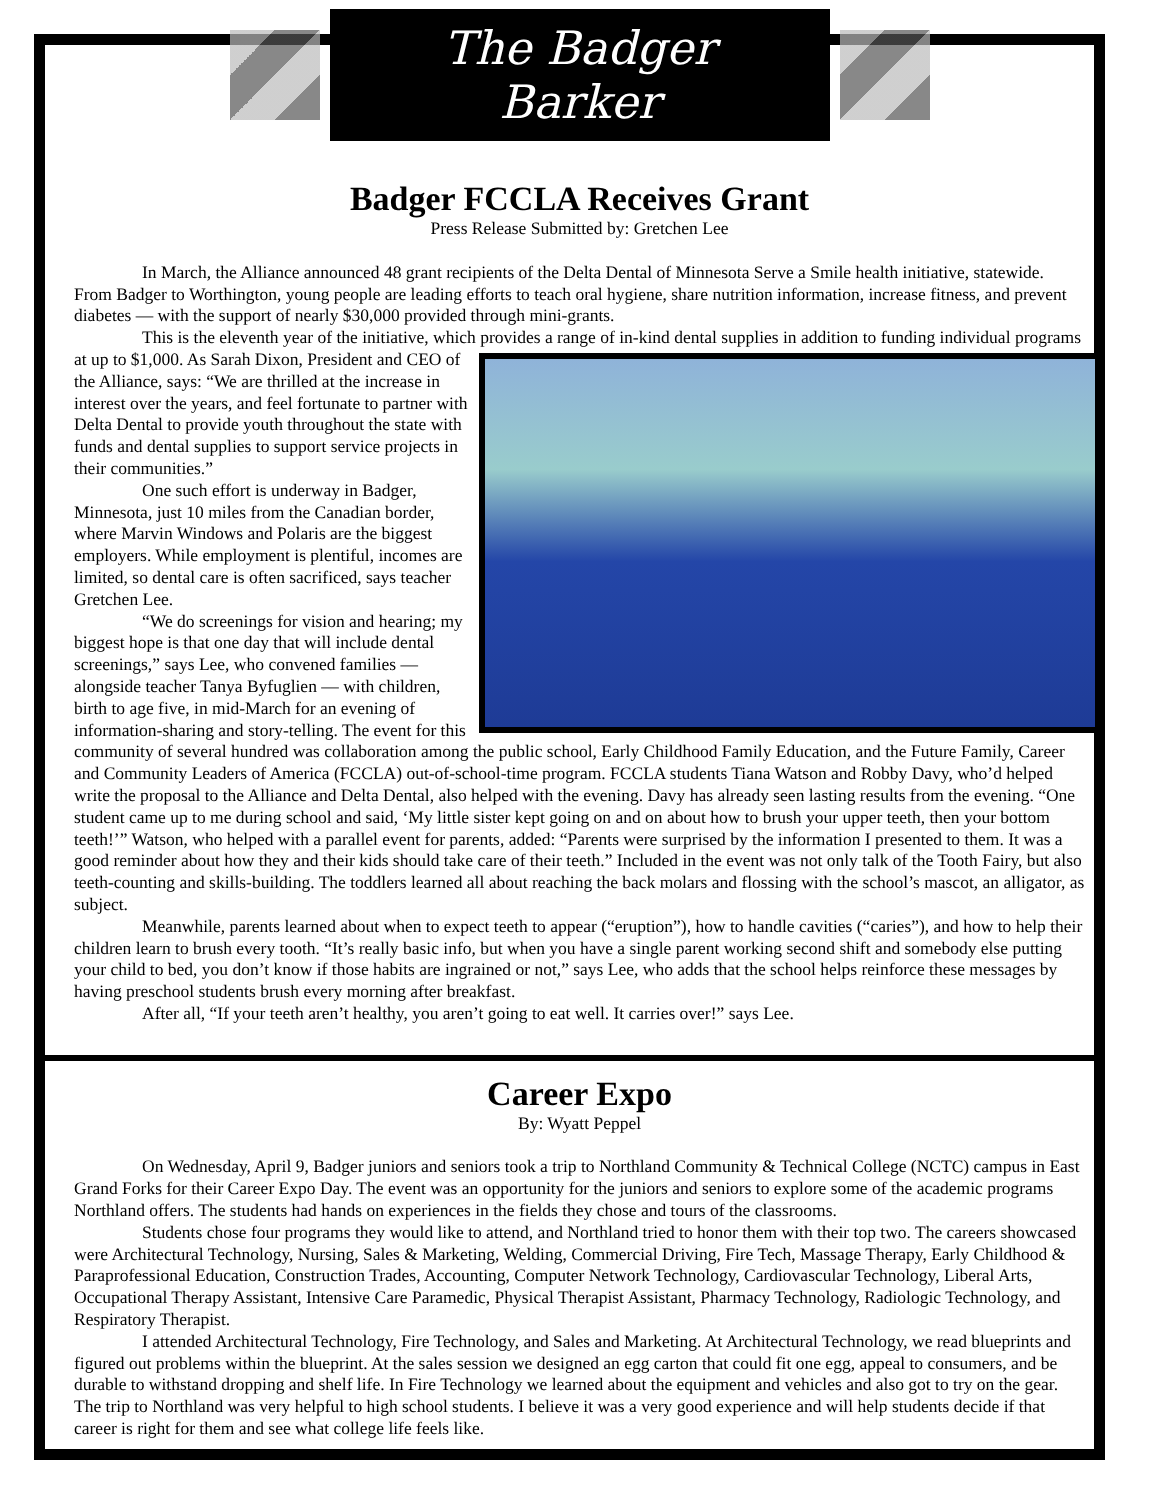The Badger Barker
Badger FCCLA Receives Grant
Press Release Submitted by: Gretchen Lee
In March, the Alliance announced 48 grant recipients of the Delta Dental of Minnesota Serve a Smile health initiative, statewide. From Badger to Worthington, young people are leading efforts to teach oral hygiene, share nutrition information, increase fitness, and prevent diabetes — with the support of nearly $30,000 provided through mini-grants.
This is the eleventh year of the initiative, which provides a range of in-kind dental supplies in addition to funding individual programs at up to $1,000. As Sarah Dixon, President and CEO of the Alliance, says: “We are thrilled at the increase in interest over the years, and feel fortunate to partner with Delta Dental to provide youth throughout the state with funds and dental supplies to support service projects in their communities.”
One such effort is underway in Badger, Minnesota, just 10 miles from the Canadian border, where Marvin Windows and Polaris are the biggest employers. While employment is plentiful, incomes are limited, so dental care is often sacrificed, says teacher Gretchen Lee.
“We do screenings for vision and hearing; my biggest hope is that one day that will include dental screenings,” says Lee, who convened families — alongside teacher Tanya Byfuglien — with children, birth to age five, in mid-March for an evening of information-sharing and story-telling. The event for this community of several hundred was collaboration among the public school, Early Childhood Family Education, and the Future Family, Career and Community Leaders of America (FCCLA) out-of-school-time program. FCCLA students Tiana Watson and Robby Davy, who’d helped write the proposal to the Alliance and Delta Dental, also helped with the evening. Davy has already seen lasting results from the evening. “One student came up to me during school and said, ‘My little sister kept going on and on about how to brush your upper teeth, then your bottom teeth!’” Watson, who helped with a parallel event for parents, added: “Parents were surprised by the information I presented to them. It was a good reminder about how they and their kids should take care of their teeth.” Included in the event was not only talk of the Tooth Fairy, but also teeth-counting and skills-building. The toddlers learned all about reaching the back molars and flossing with the school’s mascot, an alligator, as subject.
Meanwhile, parents learned about when to expect teeth to appear (“eruption”), how to handle cavities (“caries”), and how to help their children learn to brush every tooth. “It’s really basic info, but when you have a single parent working second shift and somebody else putting your child to bed, you don’t know if those habits are ingrained or not,” says Lee, who adds that the school helps reinforce these messages by having preschool students brush every morning after breakfast.
After all, “If your teeth aren’t healthy, you aren’t going to eat well. It carries over!” says Lee.
Career Expo
By: Wyatt Peppel
On Wednesday, April 9, Badger juniors and seniors took a trip to Northland Community & Technical College (NCTC) campus in East Grand Forks for their Career Expo Day. The event was an opportunity for the juniors and seniors to explore some of the academic programs Northland offers. The students had hands on experiences in the fields they chose and tours of the classrooms.
Students chose four programs they would like to attend, and Northland tried to honor them with their top two. The careers showcased were Architectural Technology, Nursing, Sales & Marketing, Welding, Commercial Driving, Fire Tech, Massage Therapy, Early Childhood & Paraprofessional Education, Construction Trades, Accounting, Computer Network Technology, Cardiovascular Technology, Liberal Arts, Occupational Therapy Assistant, Intensive Care Paramedic, Physical Therapist Assistant, Pharmacy Technology, Radiologic Technology, and Respiratory Therapist.
I attended Architectural Technology, Fire Technology, and Sales and Marketing. At Architectural Technology, we read blueprints and figured out problems within the blueprint. At the sales session we designed an egg carton that could fit one egg, appeal to consumers, and be durable to withstand dropping and shelf life. In Fire Technology we learned about the equipment and vehicles and also got to try on the gear. The trip to Northland was very helpful to high school students. I believe it was a very good experience and will help students decide if that career is right for them and see what college life feels like.